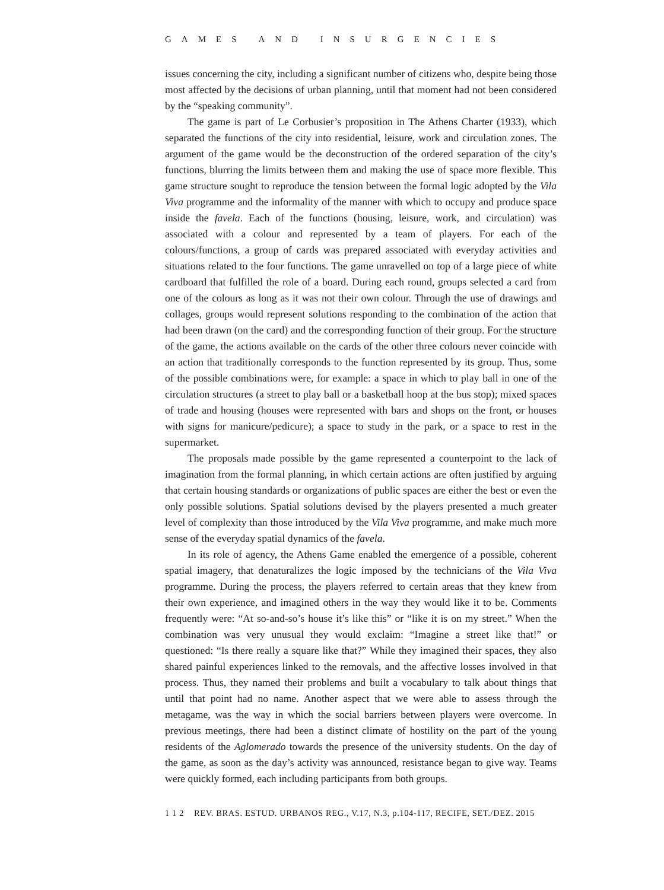GAMES AND INSURGENCIES
issues concerning the city, including a significant number of citizens who, despite being those most affected by the decisions of urban planning, until that moment had not been considered by the “speaking community”.
The game is part of Le Corbusier’s proposition in The Athens Charter (1933), which separated the functions of the city into residential, leisure, work and circulation zones. The argument of the game would be the deconstruction of the ordered separation of the city’s functions, blurring the limits between them and making the use of space more flexible. This game structure sought to reproduce the tension between the formal logic adopted by the Vila Viva programme and the informality of the manner with which to occupy and produce space inside the favela. Each of the functions (housing, leisure, work, and circulation) was associated with a colour and represented by a team of players. For each of the colours/functions, a group of cards was prepared associated with everyday activities and situations related to the four functions. The game unravelled on top of a large piece of white cardboard that fulfilled the role of a board. During each round, groups selected a card from one of the colours as long as it was not their own colour. Through the use of drawings and collages, groups would represent solutions responding to the combination of the action that had been drawn (on the card) and the corresponding function of their group. For the structure of the game, the actions available on the cards of the other three colours never coincide with an action that traditionally corresponds to the function represented by its group. Thus, some of the possible combinations were, for example: a space in which to play ball in one of the circulation structures (a street to play ball or a basketball hoop at the bus stop); mixed spaces of trade and housing (houses were represented with bars and shops on the front, or houses with signs for manicure/pedicure); a space to study in the park, or a space to rest in the supermarket.
The proposals made possible by the game represented a counterpoint to the lack of imagination from the formal planning, in which certain actions are often justified by arguing that certain housing standards or organizations of public spaces are either the best or even the only possible solutions. Spatial solutions devised by the players presented a much greater level of complexity than those introduced by the Vila Viva programme, and make much more sense of the everyday spatial dynamics of the favela.
In its role of agency, the Athens Game enabled the emergence of a possible, coherent spatial imagery, that denaturalizes the logic imposed by the technicians of the Vila Viva programme. During the process, the players referred to certain areas that they knew from their own experience, and imagined others in the way they would like it to be. Comments frequently were: “At so-and-so’s house it’s like this” or “like it is on my street.” When the combination was very unusual they would exclaim: “Imagine a street like that!” or questioned: “Is there really a square like that?” While they imagined their spaces, they also shared painful experiences linked to the removals, and the affective losses involved in that process. Thus, they named their problems and built a vocabulary to talk about things that until that point had no name. Another aspect that we were able to assess through the metagame, was the way in which the social barriers between players were overcome. In previous meetings, there had been a distinct climate of hostility on the part of the young residents of the Aglomerado towards the presence of the university students. On the day of the game, as soon as the day’s activity was announced, resistance began to give way. Teams were quickly formed, each including participants from both groups.
1 1 2 REV. BRAS. ESTUD. URBANOS REG., V.17, N.3, p.104-117, RECIFE, SET./DEZ. 2015